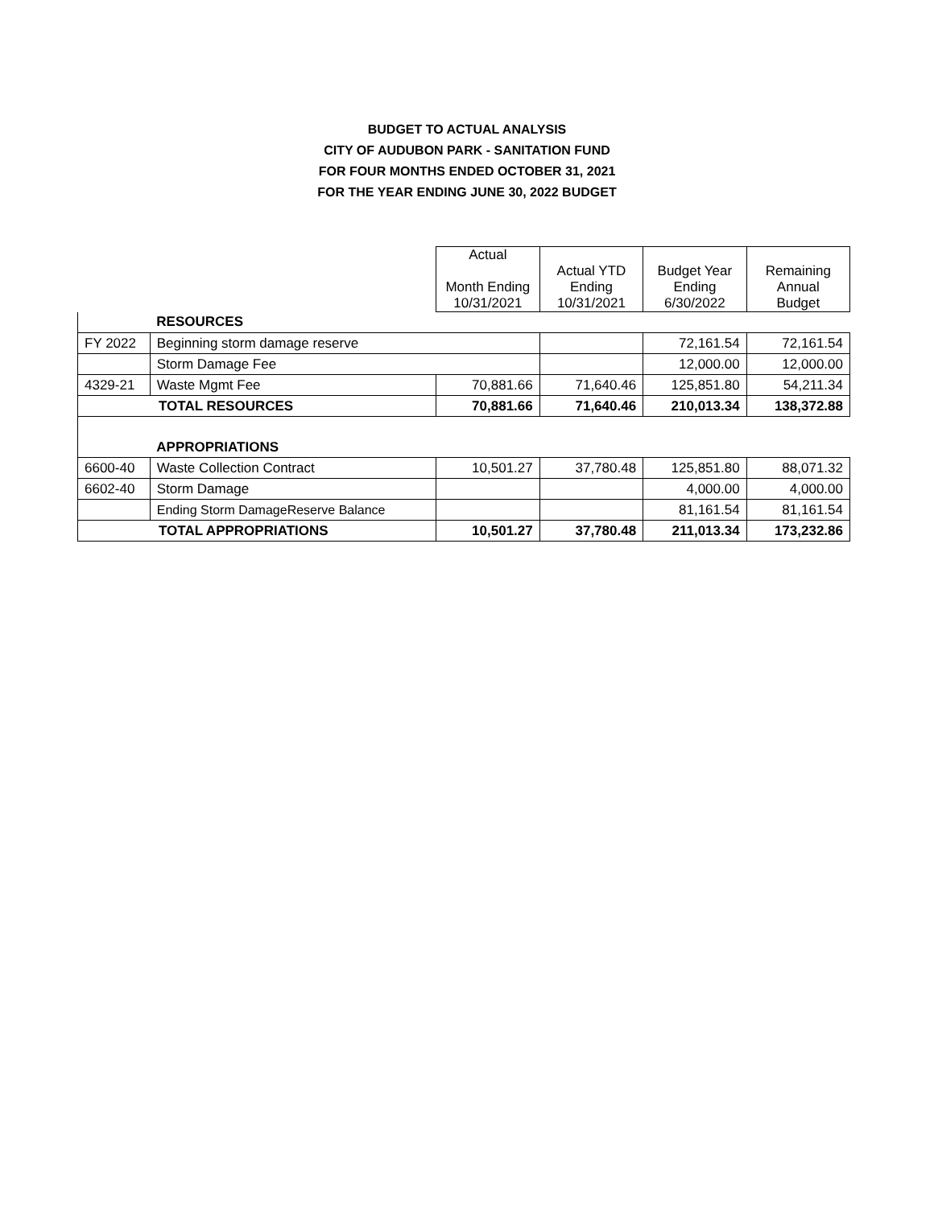BUDGET TO ACTUAL ANALYSIS
CITY OF AUDUBON PARK - SANITATION FUND
FOR FOUR MONTHS ENDED OCTOBER 31, 2021
FOR THE YEAR ENDING JUNE 30, 2022 BUDGET
| | | Actual Month Ending 10/31/2021 | Actual YTD Ending 10/31/2021 | Budget Year Ending 6/30/2022 | Remaining Annual Budget |
| | RESOURCES | | | | |
| FY 2022 | Beginning storm damage reserve | | | 72,161.54 | 72,161.54 |
| | Storm Damage Fee | | | 12,000.00 | 12,000.00 |
| 4329-21 | Waste Mgmt Fee | 70,881.66 | 71,640.46 | 125,851.80 | 54,211.34 |
| TOTAL RESOURCES | | 70,881.66 | 71,640.46 | 210,013.34 | 138,372.88 |
| | APPROPRIATIONS | | | | |
| 6600-40 | Waste Collection Contract | 10,501.27 | 37,780.48 | 125,851.80 | 88,071.32 |
| 6602-40 | Storm Damage | | | 4,000.00 | 4,000.00 |
| | Ending Storm DamageReserve Balance | | | 81,161.54 | 81,161.54 |
| TOTAL APPROPRIATIONS | | 10,501.27 | 37,780.48 | 211,013.34 | 173,232.86 |